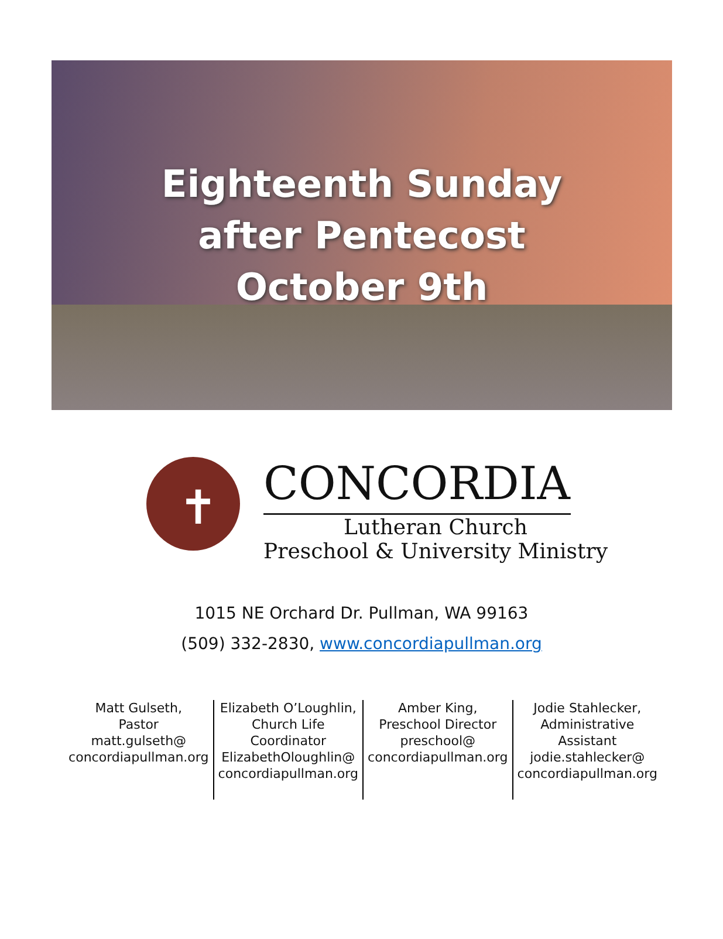Eighteenth Sunday
after Pentecost
October 9th
✝
CONCORDIA
Lutheran Church
Preschool & University Ministry
1015 NE Orchard Dr. Pullman, WA 99163
(509) 332-2830, www.concordiapullman.org
Matt Gulseth,
Pastor
matt.gulseth@
concordiapullman.org
Elizabeth O’Loughlin,
Church Life
Coordinator
ElizabethOloughlin@
concordiapullman.org
Amber King,
Preschool Director
preschool@
concordiapullman.org
Jodie Stahlecker,
Administrative
Assistant
jodie.stahlecker@
concordiapullman.org